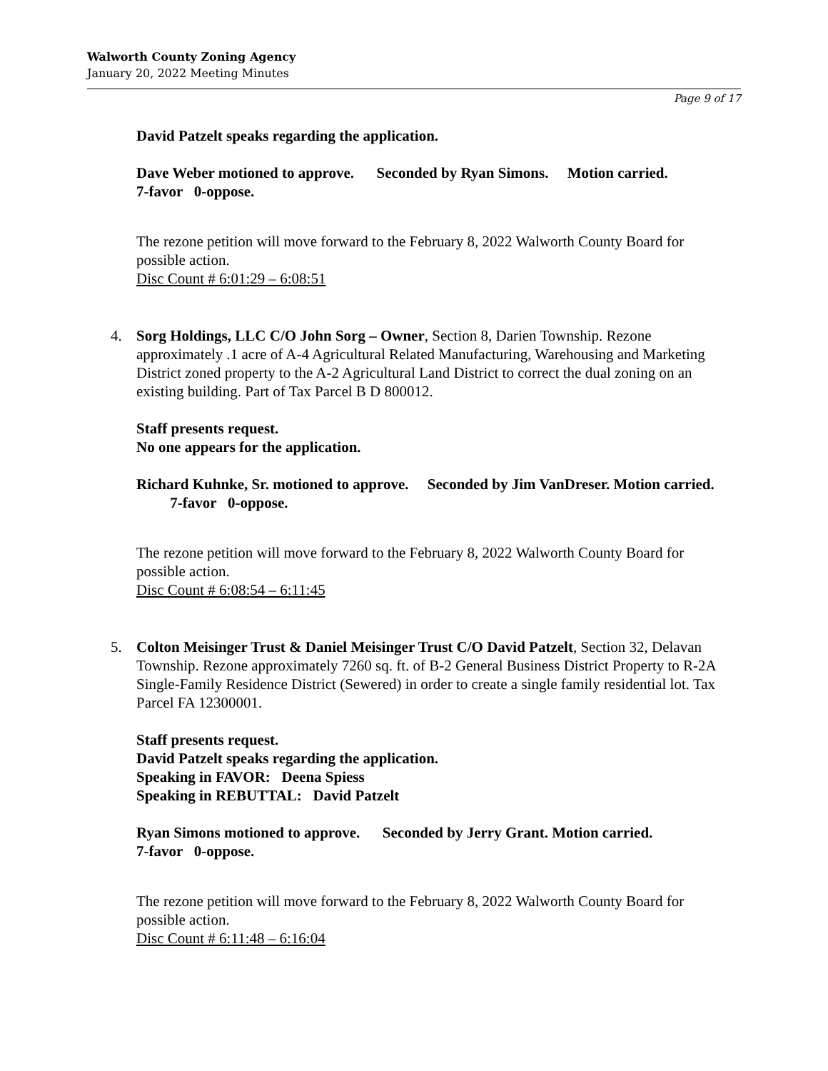Walworth County Zoning Agency
January 20, 2022 Meeting Minutes
Page 9 of 17
David Patzelt speaks regarding the application.
Dave Weber motioned to approve. Seconded by Ryan Simons. Motion carried.
7-favor 0-oppose.
The rezone petition will move forward to the February 8, 2022 Walworth County Board for possible action.
Disc Count # 6:01:29 – 6:08:51
4. Sorg Holdings, LLC C/O John Sorg – Owner, Section 8, Darien Township. Rezone approximately .1 acre of A-4 Agricultural Related Manufacturing, Warehousing and Marketing District zoned property to the A-2 Agricultural Land District to correct the dual zoning on an existing building. Part of Tax Parcel B D 800012.
Staff presents request.
No one appears for the application.
Richard Kuhnke, Sr. motioned to approve. Seconded by Jim VanDreser. Motion carried. 7-favor 0-oppose.
The rezone petition will move forward to the February 8, 2022 Walworth County Board for possible action.
Disc Count # 6:08:54 – 6:11:45
5. Colton Meisinger Trust & Daniel Meisinger Trust C/O David Patzelt, Section 32, Delavan Township. Rezone approximately 7260 sq. ft. of B-2 General Business District Property to R-2A Single-Family Residence District (Sewered) in order to create a single family residential lot. Tax Parcel FA 12300001.
Staff presents request.
David Patzelt speaks regarding the application.
Speaking in FAVOR: Deena Spiess
Speaking in REBUTTAL: David Patzelt
Ryan Simons motioned to approve. Seconded by Jerry Grant. Motion carried.
7-favor 0-oppose.
The rezone petition will move forward to the February 8, 2022 Walworth County Board for possible action.
Disc Count # 6:11:48 – 6:16:04